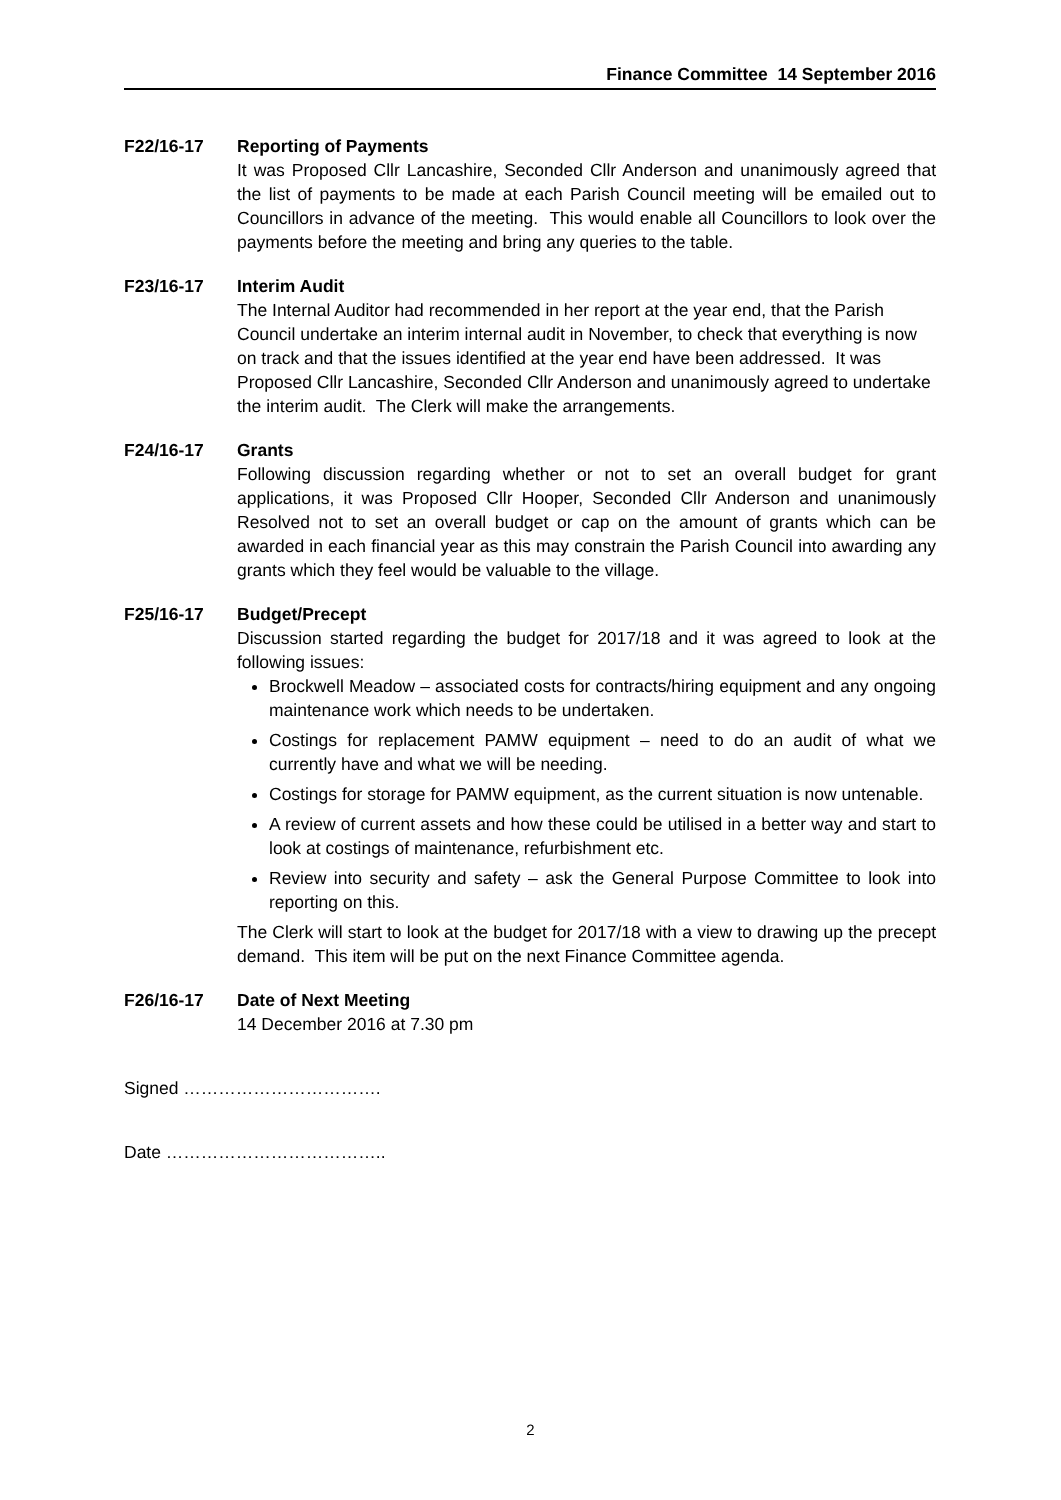Finance Committee 14 September 2016
F22/16-17 Reporting of Payments
It was Proposed Cllr Lancashire, Seconded Cllr Anderson and unanimously agreed that the list of payments to be made at each Parish Council meeting will be emailed out to Councillors in advance of the meeting. This would enable all Councillors to look over the payments before the meeting and bring any queries to the table.
F23/16-17 Interim Audit
The Internal Auditor had recommended in her report at the year end, that the Parish Council undertake an interim internal audit in November, to check that everything is now on track and that the issues identified at the year end have been addressed. It was Proposed Cllr Lancashire, Seconded Cllr Anderson and unanimously agreed to undertake the interim audit. The Clerk will make the arrangements.
F24/16-17 Grants
Following discussion regarding whether or not to set an overall budget for grant applications, it was Proposed Cllr Hooper, Seconded Cllr Anderson and unanimously Resolved not to set an overall budget or cap on the amount of grants which can be awarded in each financial year as this may constrain the Parish Council into awarding any grants which they feel would be valuable to the village.
F25/16-17 Budget/Precept
Discussion started regarding the budget for 2017/18 and it was agreed to look at the following issues:
Brockwell Meadow – associated costs for contracts/hiring equipment and any ongoing maintenance work which needs to be undertaken.
Costings for replacement PAMW equipment – need to do an audit of what we currently have and what we will be needing.
Costings for storage for PAMW equipment, as the current situation is now untenable.
A review of current assets and how these could be utilised in a better way and start to look at costings of maintenance, refurbishment etc.
Review into security and safety – ask the General Purpose Committee to look into reporting on this.
The Clerk will start to look at the budget for 2017/18 with a view to drawing up the precept demand. This item will be put on the next Finance Committee agenda.
F26/16-17 Date of Next Meeting
14 December 2016 at 7.30 pm
Signed …………………………….
Date ………………………………..
2